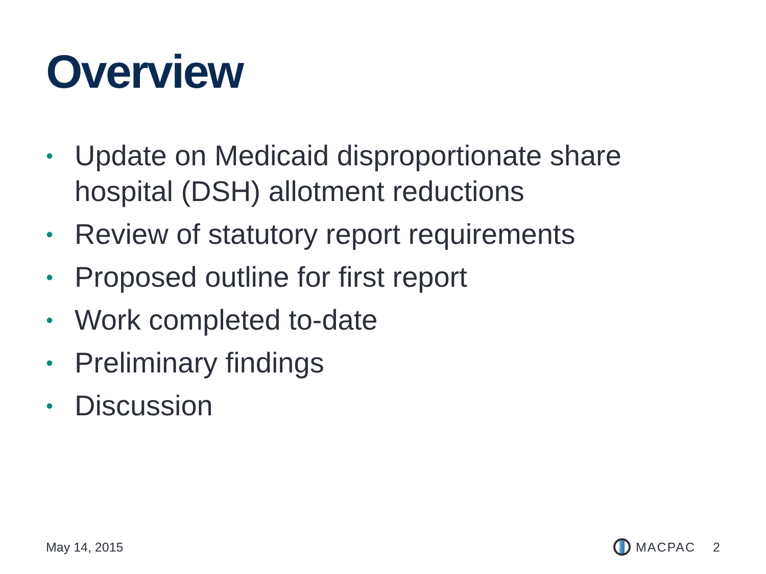Overview
• Update on Medicaid disproportionate share hospital (DSH) allotment reductions
• Review of statutory report requirements
• Proposed outline for first report
• Work completed to-date
• Preliminary findings
• Discussion
May 14, 2015 MACPAC 2